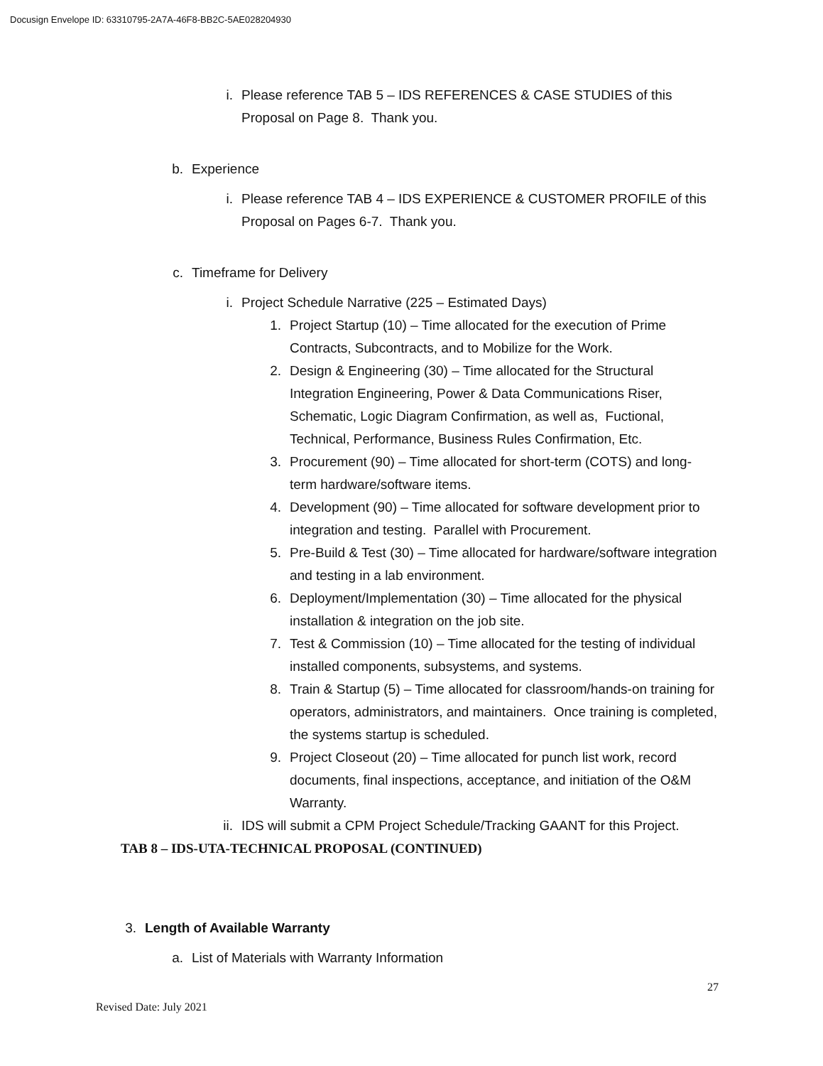Docusign Envelope ID: 63310795-2A7A-46F8-BB2C-5AE028204930
i. Please reference TAB 5 – IDS REFERENCES & CASE STUDIES of this Proposal on Page 8. Thank you.
b. Experience
i. Please reference TAB 4 – IDS EXPERIENCE & CUSTOMER PROFILE of this Proposal on Pages 6-7. Thank you.
c. Timeframe for Delivery
i. Project Schedule Narrative (225 – Estimated Days)
1. Project Startup (10) – Time allocated for the execution of Prime Contracts, Subcontracts, and to Mobilize for the Work.
2. Design & Engineering (30) – Time allocated for the Structural Integration Engineering, Power & Data Communications Riser, Schematic, Logic Diagram Confirmation, as well as, Fuctional, Technical, Performance, Business Rules Confirmation, Etc.
3. Procurement (90) – Time allocated for short-term (COTS) and long-term hardware/software items.
4. Development (90) – Time allocated for software development prior to integration and testing. Parallel with Procurement.
5. Pre-Build & Test (30) – Time allocated for hardware/software integration and testing in a lab environment.
6. Deployment/Implementation (30) – Time allocated for the physical installation & integration on the job site.
7. Test & Commission (10) – Time allocated for the testing of individual installed components, subsystems, and systems.
8. Train & Startup (5) – Time allocated for classroom/hands-on training for operators, administrators, and maintainers. Once training is completed, the systems startup is scheduled.
9. Project Closeout (20) – Time allocated for punch list work, record documents, final inspections, acceptance, and initiation of the O&M Warranty.
ii. IDS will submit a CPM Project Schedule/Tracking GAANT for this Project.
TAB 8 – IDS-UTA-TECHNICAL PROPOSAL (CONTINUED)
3. Length of Available Warranty
a. List of Materials with Warranty Information
27
Revised Date: July 2021